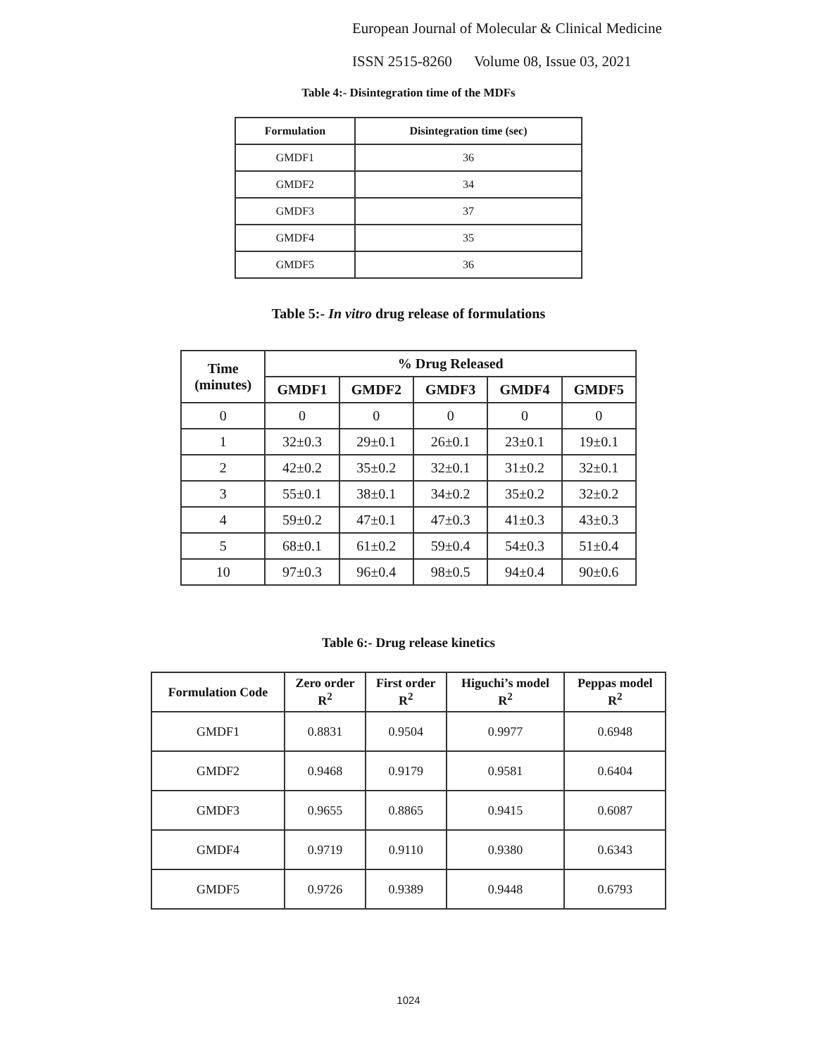European Journal of Molecular & Clinical Medicine
ISSN 2515-8260 Volume 08, Issue 03, 2021
Table 4:- Disintegration time of the MDFs
| Formulation | Disintegration time (sec) |
| --- | --- |
| GMDF1 | 36 |
| GMDF2 | 34 |
| GMDF3 | 37 |
| GMDF4 | 35 |
| GMDF5 | 36 |
Table 5:- In vitro drug release of formulations
| Time (minutes) | % Drug Released | | | | |
| --- | --- | --- | --- | --- | --- |
| | GMDF1 | GMDF2 | GMDF3 | GMDF4 | GMDF5 |
| 0 | 0 | 0 | 0 | 0 | 0 |
| 1 | 32±0.3 | 29±0.1 | 26±0.1 | 23±0.1 | 19±0.1 |
| 2 | 42±0.2 | 35±0.2 | 32±0.1 | 31±0.2 | 32±0.1 |
| 3 | 55±0.1 | 38±0.1 | 34±0.2 | 35±0.2 | 32±0.2 |
| 4 | 59±0.2 | 47±0.1 | 47±0.3 | 41±0.3 | 43±0.3 |
| 5 | 68±0.1 | 61±0.2 | 59±0.4 | 54±0.3 | 51±0.4 |
| 10 | 97±0.3 | 96±0.4 | 98±0.5 | 94±0.4 | 90±0.6 |
Table 6:- Drug release kinetics
| Formulation Code | Zero order R<sup>2</sup> | First order R<sup>2</sup> | Higuchi’s model R<sup>2</sup> | Peppas model R<sup>2</sup> |
| --- | --- | --- | --- | --- |
| GMDF1 | 0.8831 | 0.9504 | 0.9977 | 0.6948 |
| GMDF2 | 0.9468 | 0.9179 | 0.9581 | 0.6404 |
| GMDF3 | 0.9655 | 0.8865 | 0.9415 | 0.6087 |
| GMDF4 | 0.9719 | 0.9110 | 0.9380 | 0.6343 |
| GMDF5 | 0.9726 | 0.9389 | 0.9448 | 0.6793 |
1024